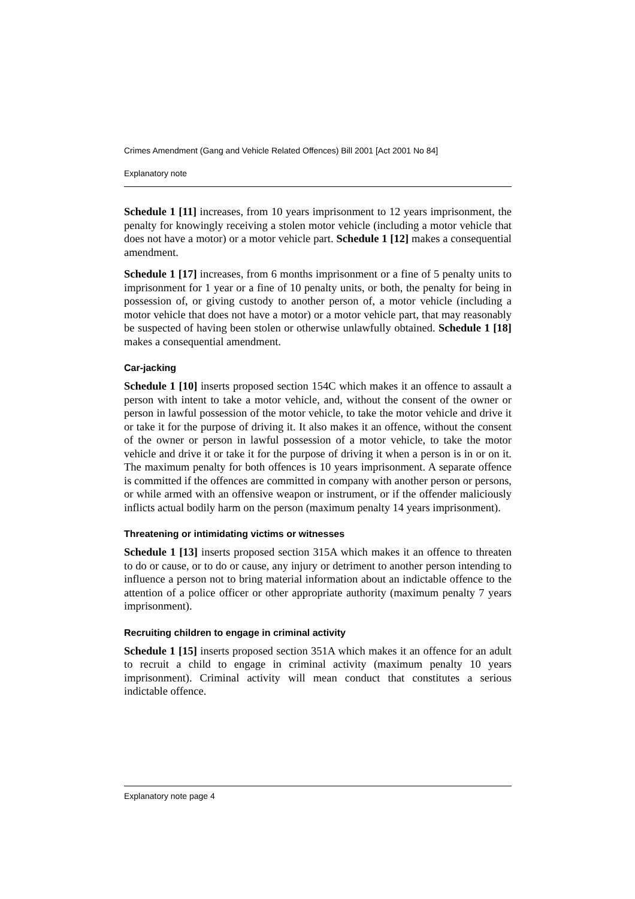Crimes Amendment (Gang and Vehicle Related Offences) Bill 2001 [Act 2001 No 84]
Explanatory note
Schedule 1 [11] increases, from 10 years imprisonment to 12 years imprisonment, the penalty for knowingly receiving a stolen motor vehicle (including a motor vehicle that does not have a motor) or a motor vehicle part. Schedule 1 [12] makes a consequential amendment.
Schedule 1 [17] increases, from 6 months imprisonment or a fine of 5 penalty units to imprisonment for 1 year or a fine of 10 penalty units, or both, the penalty for being in possession of, or giving custody to another person of, a motor vehicle (including a motor vehicle that does not have a motor) or a motor vehicle part, that may reasonably be suspected of having been stolen or otherwise unlawfully obtained. Schedule 1 [18] makes a consequential amendment.
Car-jacking
Schedule 1 [10] inserts proposed section 154C which makes it an offence to assault a person with intent to take a motor vehicle, and, without the consent of the owner or person in lawful possession of the motor vehicle, to take the motor vehicle and drive it or take it for the purpose of driving it. It also makes it an offence, without the consent of the owner or person in lawful possession of a motor vehicle, to take the motor vehicle and drive it or take it for the purpose of driving it when a person is in or on it. The maximum penalty for both offences is 10 years imprisonment. A separate offence is committed if the offences are committed in company with another person or persons, or while armed with an offensive weapon or instrument, or if the offender maliciously inflicts actual bodily harm on the person (maximum penalty 14 years imprisonment).
Threatening or intimidating victims or witnesses
Schedule 1 [13] inserts proposed section 315A which makes it an offence to threaten to do or cause, or to do or cause, any injury or detriment to another person intending to influence a person not to bring material information about an indictable offence to the attention of a police officer or other appropriate authority (maximum penalty 7 years imprisonment).
Recruiting children to engage in criminal activity
Schedule 1 [15] inserts proposed section 351A which makes it an offence for an adult to recruit a child to engage in criminal activity (maximum penalty 10 years imprisonment). Criminal activity will mean conduct that constitutes a serious indictable offence.
Explanatory note page 4